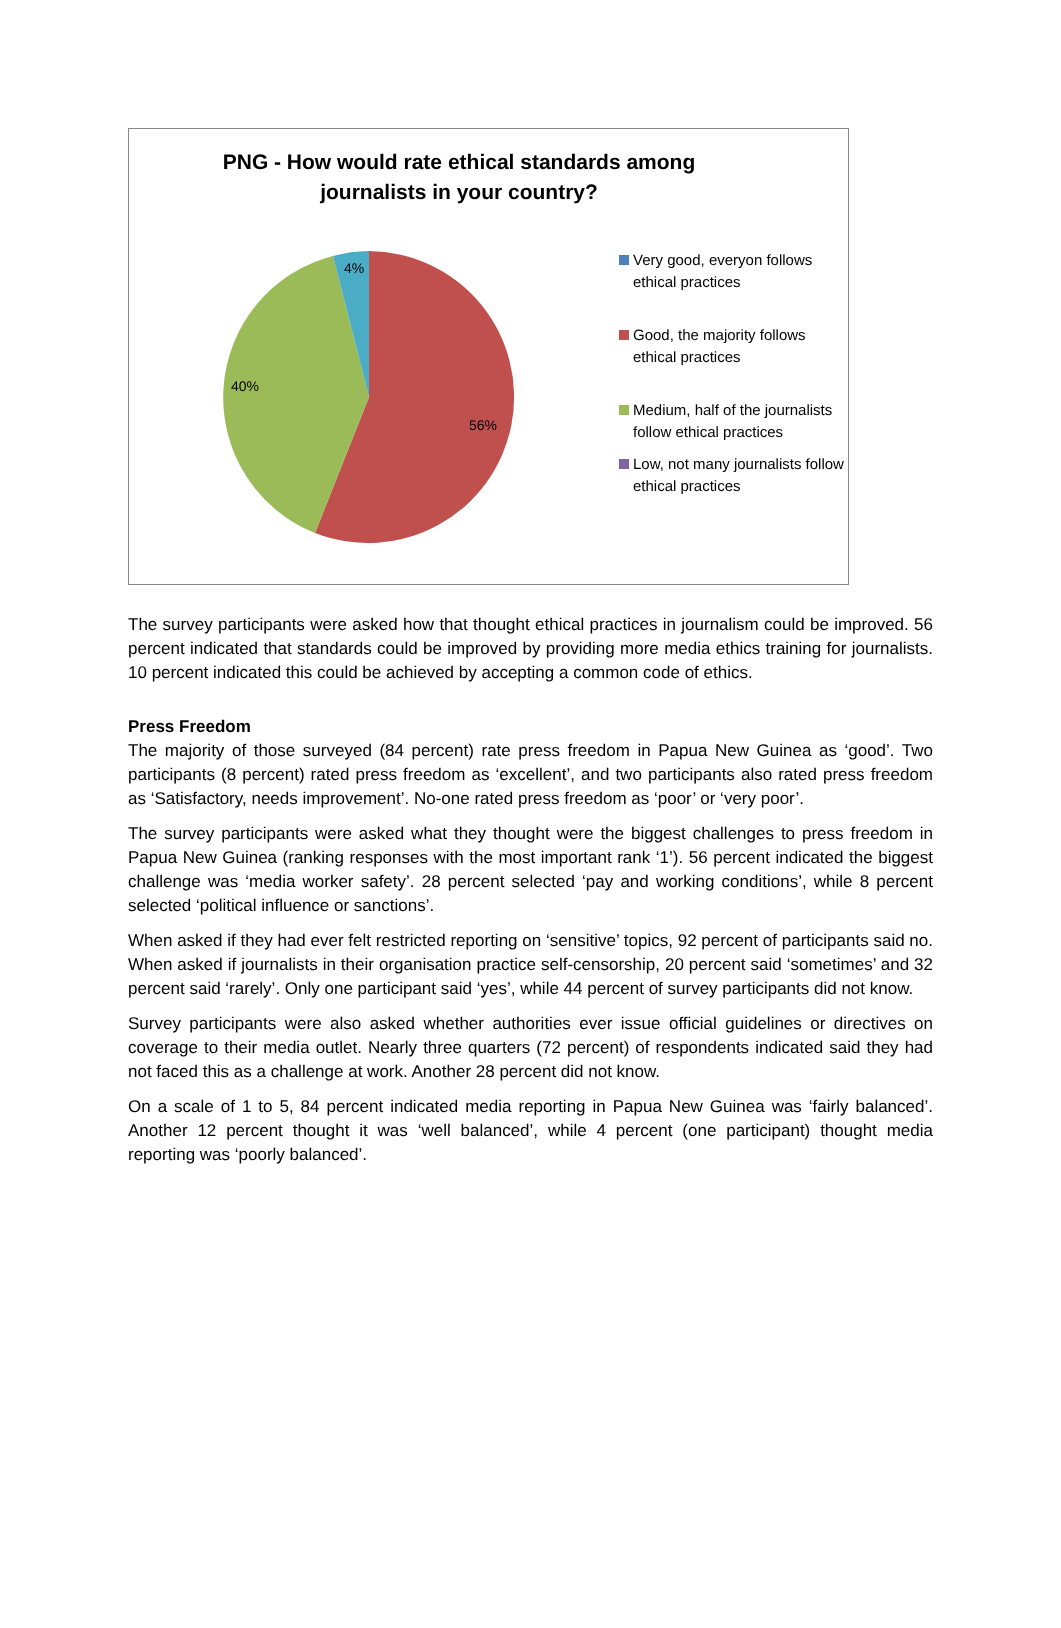PNG - How would rate ethical standards among
journalists in your country?
4%
40%
56%
Very good, everyon follows ethical practices
Good, the majority follows ethical practices
Medium, half of the journalists follow ethical practices
Low, not many journalists follow ethical practices
The survey participants were asked how that thought ethical practices in journalism could be improved. 56 percent indicated that standards could be improved by providing more media ethics training for journalists. 10 percent indicated this could be achieved by accepting a common code of ethics.
Press Freedom
The majority of those surveyed (84 percent) rate press freedom in Papua New Guinea as ‘good’. Two participants (8 percent) rated press freedom as ‘excellent’, and two participants also rated press freedom as ‘Satisfactory, needs improvement’. No-one rated press freedom as ‘poor’ or ‘very poor’.
The survey participants were asked what they thought were the biggest challenges to press freedom in Papua New Guinea (ranking responses with the most important rank ‘1’). 56 percent indicated the biggest challenge was ‘media worker safety’. 28 percent selected ‘pay and working conditions’, while 8 percent selected ‘political influence or sanctions’.
When asked if they had ever felt restricted reporting on ‘sensitive’ topics, 92 percent of participants said no. When asked if journalists in their organisation practice self-censorship, 20 percent said ‘sometimes’ and 32 percent said ‘rarely’. Only one participant said ‘yes’, while 44 percent of survey participants did not know.
Survey participants were also asked whether authorities ever issue official guidelines or directives on coverage to their media outlet. Nearly three quarters (72 percent) of respondents indicated said they had not faced this as a challenge at work. Another 28 percent did not know.
On a scale of 1 to 5, 84 percent indicated media reporting in Papua New Guinea was ‘fairly balanced’. Another 12 percent thought it was ‘well balanced’, while 4 percent (one participant) thought media reporting was ‘poorly balanced’.